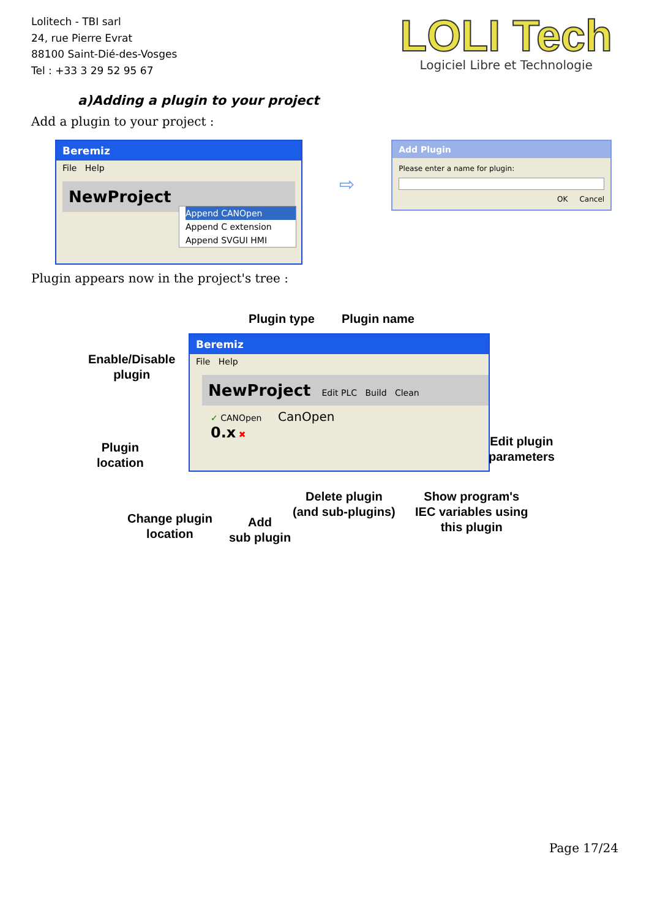Lolitech - TBI sarl
24, rue Pierre Evrat
88100 Saint-Dié-des-Vosges
Tel : +33 3 29 52 95 67
LOLI Tech
Logiciel Libre et Technologie
a)Adding a plugin to your project
Add a plugin to your project :
Beremiz
File Help
NewProject
Append CANOpen
Append C extension
Append SVGUI HMI
⇨
Add Plugin
Please enter a name for plugin:
OK Cancel
Plugin appears now in the project's tree :
Plugin type Plugin name
Enable/Disable
plugin
Beremiz
File Help
NewProject Edit PLC Build Clean
✓ CANOpen CanOpen
0.x ✖
Edit plugin
parameters
Plugin
location
Delete plugin
(and sub-plugins)
Show program's
IEC variables using
this plugin
Change plugin
location
Add
sub plugin
Page 17/24